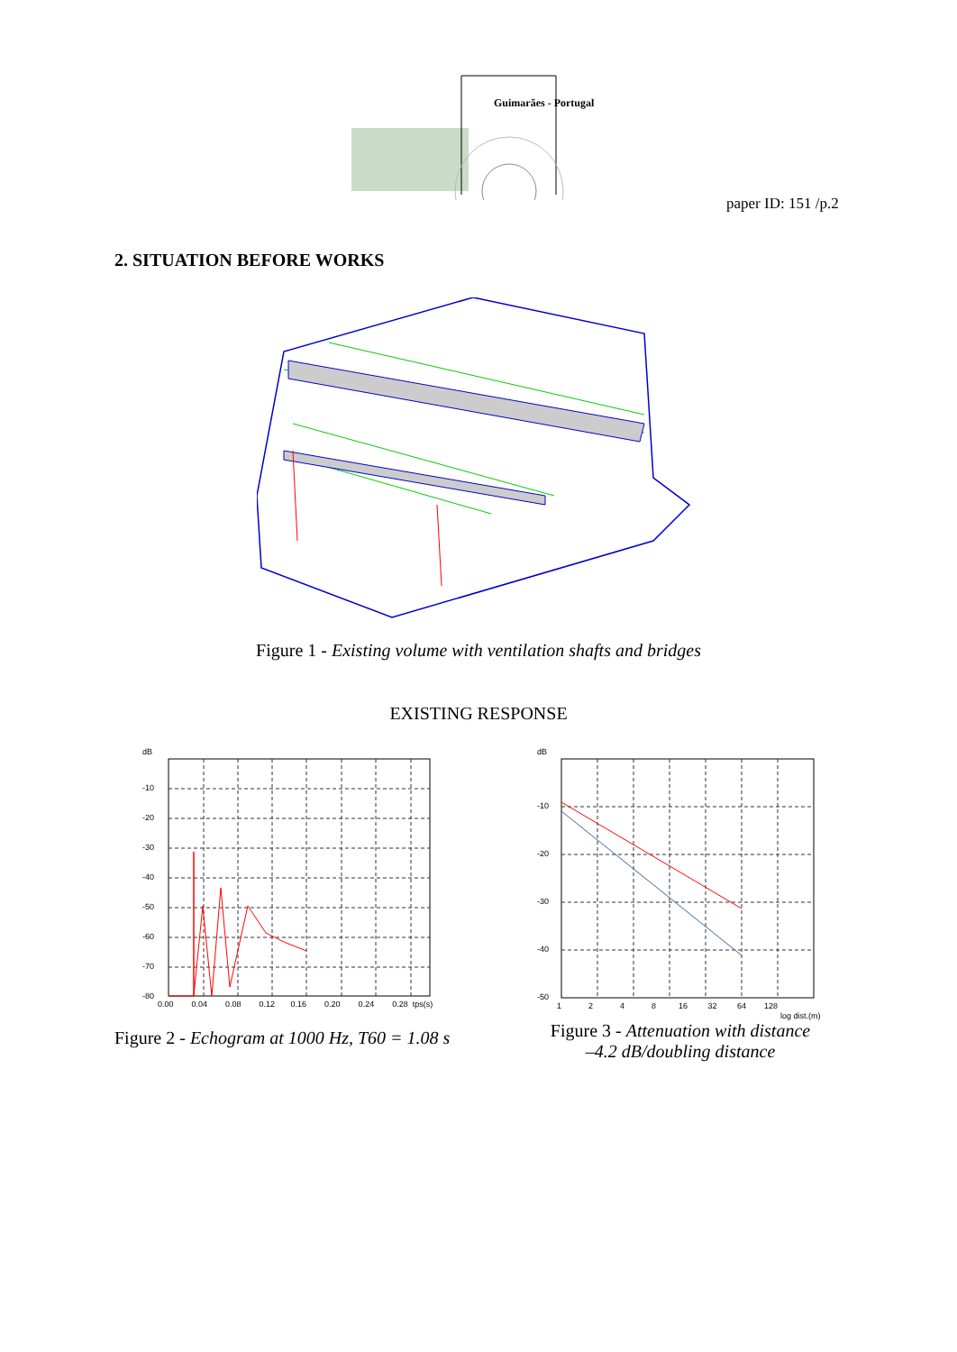Guimarães - Portugal
paper ID: 151 /p.2
2. SITUATION BEFORE WORKS
Figure 1 - Existing volume with ventilation shafts and bridges
EXISTING RESPONSE
dB
-10
-20
-30
-40
-50
-60
-70
-80
0.00 0.04 0.08 0.12 0.16 0.20 0.24 0.28 tps(s)
dB
-10
-20
-30
-40
-50
1 2 4 8 16 32 64 128
log dist.(m)
Figure 2 - Echogram at 1000 Hz, T60 = 1.08 s
Figure 3 - Attenuation with distance
–4.2 dB/doubling distance